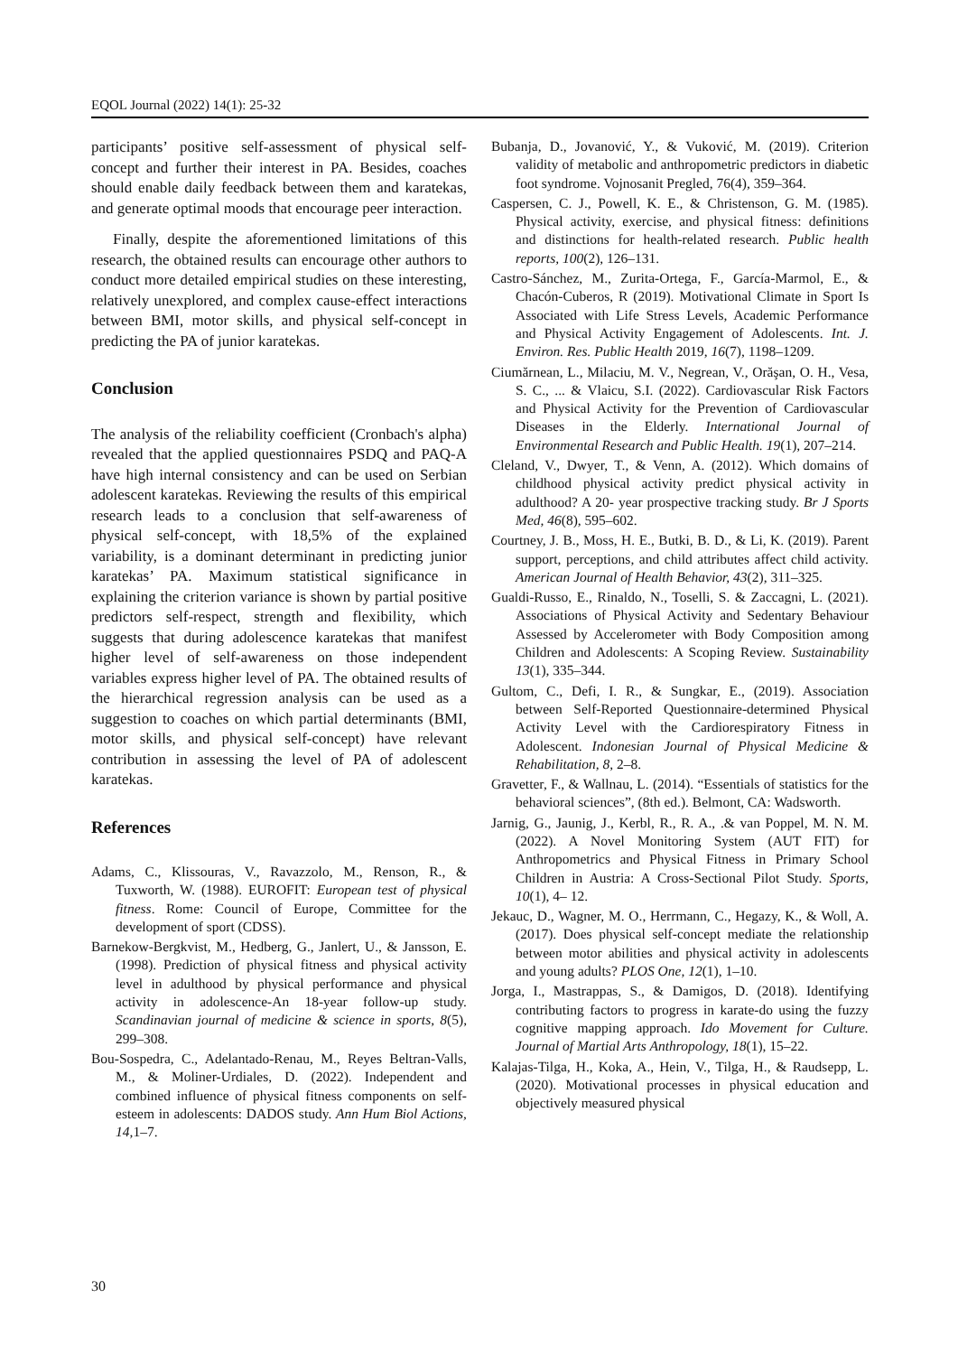EQOL Journal (2022) 14(1): 25-32
participants’ positive self-assessment of physical self-concept and further their interest in PA. Besides, coaches should enable daily feedback between them and karatekas, and generate optimal moods that encourage peer interaction.
Finally, despite the aforementioned limitations of this research, the obtained results can encourage other authors to conduct more detailed empirical studies on these interesting, relatively unexplored, and complex cause-effect interactions between BMI, motor skills, and physical self-concept in predicting the PA of junior karatekas.
Conclusion
The analysis of the reliability coefficient (Cronbach's alpha) revealed that the applied questionnaires PSDQ and PAQ-A have high internal consistency and can be used on Serbian adolescent karatekas. Reviewing the results of this empirical research leads to a conclusion that self-awareness of physical self-concept, with 18,5% of the explained variability, is a dominant determinant in predicting junior karatekas’ PA. Maximum statistical significance in explaining the criterion variance is shown by partial positive predictors self-respect, strength and flexibility, which suggests that during adolescence karatekas that manifest higher level of self-awareness on those independent variables express higher level of PA. The obtained results of the hierarchical regression analysis can be used as a suggestion to coaches on which partial determinants (BMI, motor skills, and physical self-concept) have relevant contribution in assessing the level of PA of adolescent karatekas.
References
Adams, C., Klissouras, V., Ravazzolo, M., Renson, R., & Tuxworth, W. (1988). EUROFIT: European test of physical fitness. Rome: Council of Europe, Committee for the development of sport (CDSS).
Barnekow-Bergkvist, M., Hedberg, G., Janlert, U., & Jansson, E. (1998). Prediction of physical fitness and physical activity level in adulthood by physical performance and physical activity in adolescence-An 18-year follow-up study. Scandinavian journal of medicine & science in sports, 8(5), 299–308.
Bou-Sospedra, C., Adelantado-Renau, M., Reyes Beltran-Valls, M., & Moliner-Urdiales, D. (2022). Independent and combined influence of physical fitness components on self-esteem in adolescents: DADOS study. Ann Hum Biol Actions, 14,1–7.
Bubanja, D., Jovanović, Y., & Vuković, M. (2019). Criterion validity of metabolic and anthropometric predictors in diabetic foot syndrome. Vojnosanit Pregled, 76(4), 359–364.
Caspersen, C. J., Powell, K. E., & Christenson, G. M. (1985). Physical activity, exercise, and physical fitness: definitions and distinctions for health-related research. Public health reports, 100(2), 126–131.
Castro-Sánchez, M., Zurita-Ortega, F., García-Marmol, E., & Chacón-Cuberos, R (2019). Motivational Climate in Sport Is Associated with Life Stress Levels, Academic Performance and Physical Activity Engagement of Adolescents. Int. J. Environ. Res. Public Health 2019, 16(7), 1198–1209.
Ciumărnean, L., Milaciu, M. V., Negrean, V., Orăşan, O. H., Vesa, S. C., ... & Vlaicu, S.I. (2022). Cardiovascular Risk Factors and Physical Activity for the Prevention of Cardiovascular Diseases in the Elderly. International Journal of Environmental Research and Public Health. 19(1), 207–214.
Cleland, V., Dwyer, T., & Venn, A. (2012). Which domains of childhood physical activity predict physical activity in adulthood? A 20- year prospective tracking study. Br J Sports Med, 46(8), 595–602.
Courtney, J. B., Moss, H. E., Butki, B. D., & Li, K. (2019). Parent support, perceptions, and child attributes affect child activity. American Journal of Health Behavior, 43(2), 311–325.
Gualdi-Russo, E., Rinaldo, N., Toselli, S. & Zaccagni, L. (2021). Associations of Physical Activity and Sedentary Behaviour Assessed by Accelerometer with Body Composition among Children and Adolescents: A Scoping Review. Sustainability 13(1), 335–344.
Gultom, C., Defi, I. R., & Sungkar, E., (2019). Association between Self-Reported Questionnaire-determined Physical Activity Level with the Cardiorespiratory Fitness in Adolescent. Indonesian Journal of Physical Medicine & Rehabilitation, 8, 2–8.
Gravetter, F., & Wallnau, L. (2014). “Essentials of statistics for the behavioral sciences”, (8th ed.). Belmont, CA: Wadsworth.
Jarnig, G., Jaunig, J., Kerbl, R., R. A., .& van Poppel, M. N. M. (2022). A Novel Monitoring System (AUT FIT) for Anthropometrics and Physical Fitness in Primary School Children in Austria: A Cross-Sectional Pilot Study. Sports, 10(1), 4– 12.
Jekauc, D., Wagner, M. O., Herrmann, C., Hegazy, K., & Woll, A. (2017). Does physical self-concept mediate the relationship between motor abilities and physical activity in adolescents and young adults? PLOS One, 12(1), 1–10.
Jorga, I., Mastrappas, S., & Damigos, D. (2018). Identifying contributing factors to progress in karate-do using the fuzzy cognitive mapping approach. Ido Movement for Culture. Journal of Martial Arts Anthropology, 18(1), 15–22.
Kalajas-Tilga, H., Koka, A., Hein, V., Tilga, H., & Raudsepp, L. (2020). Motivational processes in physical education and objectively measured physical
30